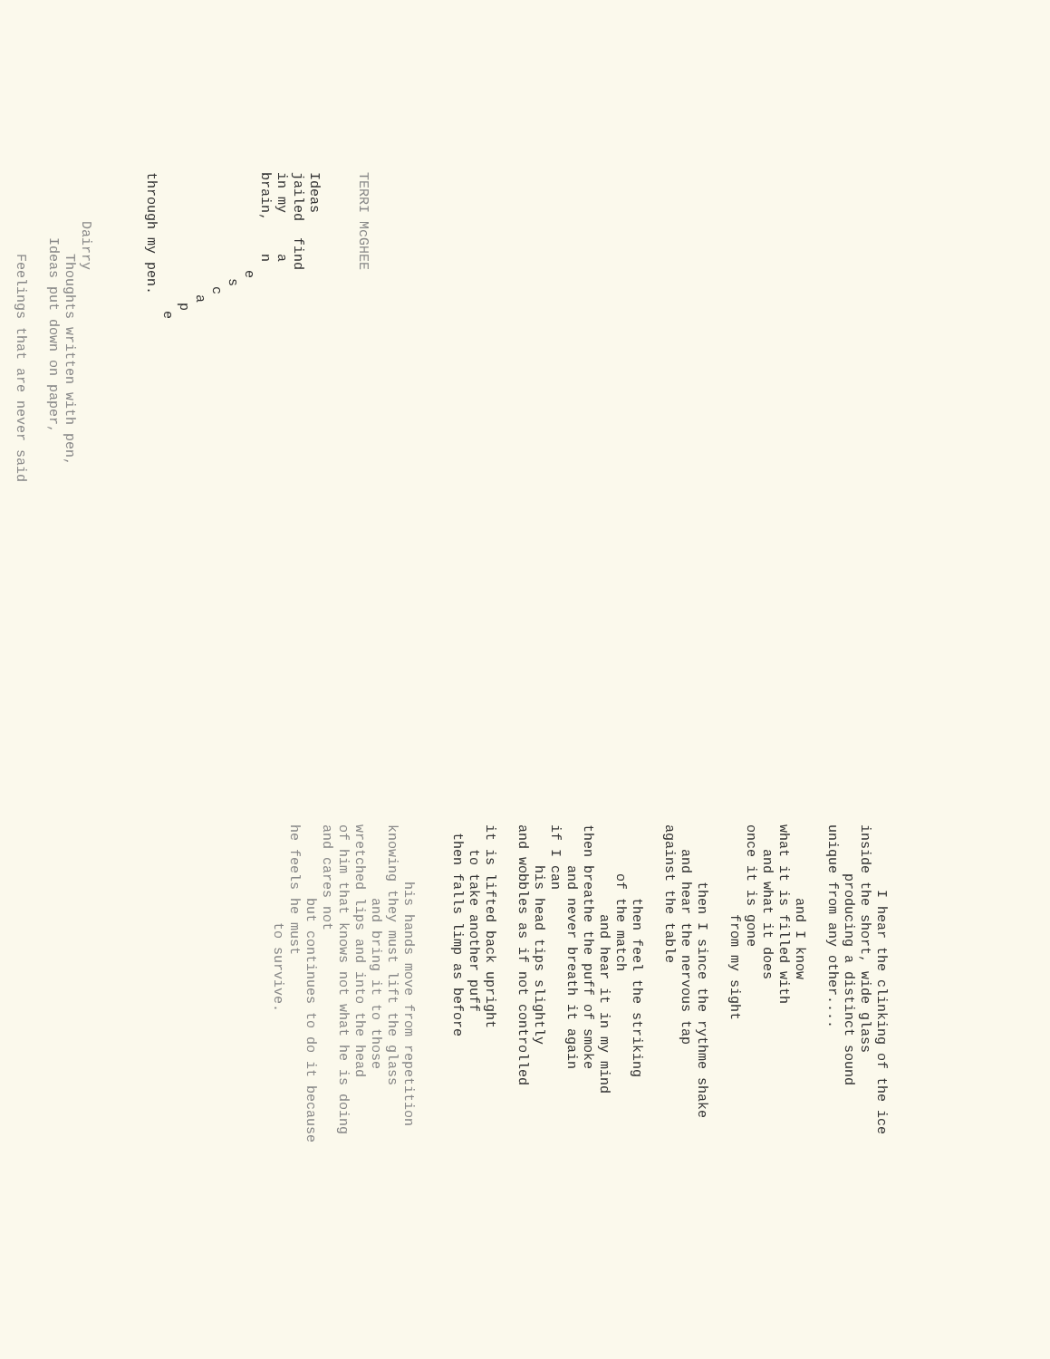TERRI McGHEE Ideas jailed find in my a brain, n e s c a p e through my pen. Dairry Thoughts written with pen, Ideas put down on paper, Feelings that are never said
I hear the clinking of the ice inside the short, wide glass producing a distinct sound unique from any other.... and I know what it is filled with and what it does once it is gone from my sight then I since the rythme shake and hear the nervous tap against the table then feel the striking of the match and hear it in my mind then breathe the puff of smoke and never breath it again if I can his head tips slightly and wobbles as if not controlled it is lifted back upright to take another puff then falls limp as before his hands move from repetition knowing they must lift the glass and bring it to those wretched lips and into the head of him that knows not what he is doing and cares not but continues to do it because he feels he must to survive.